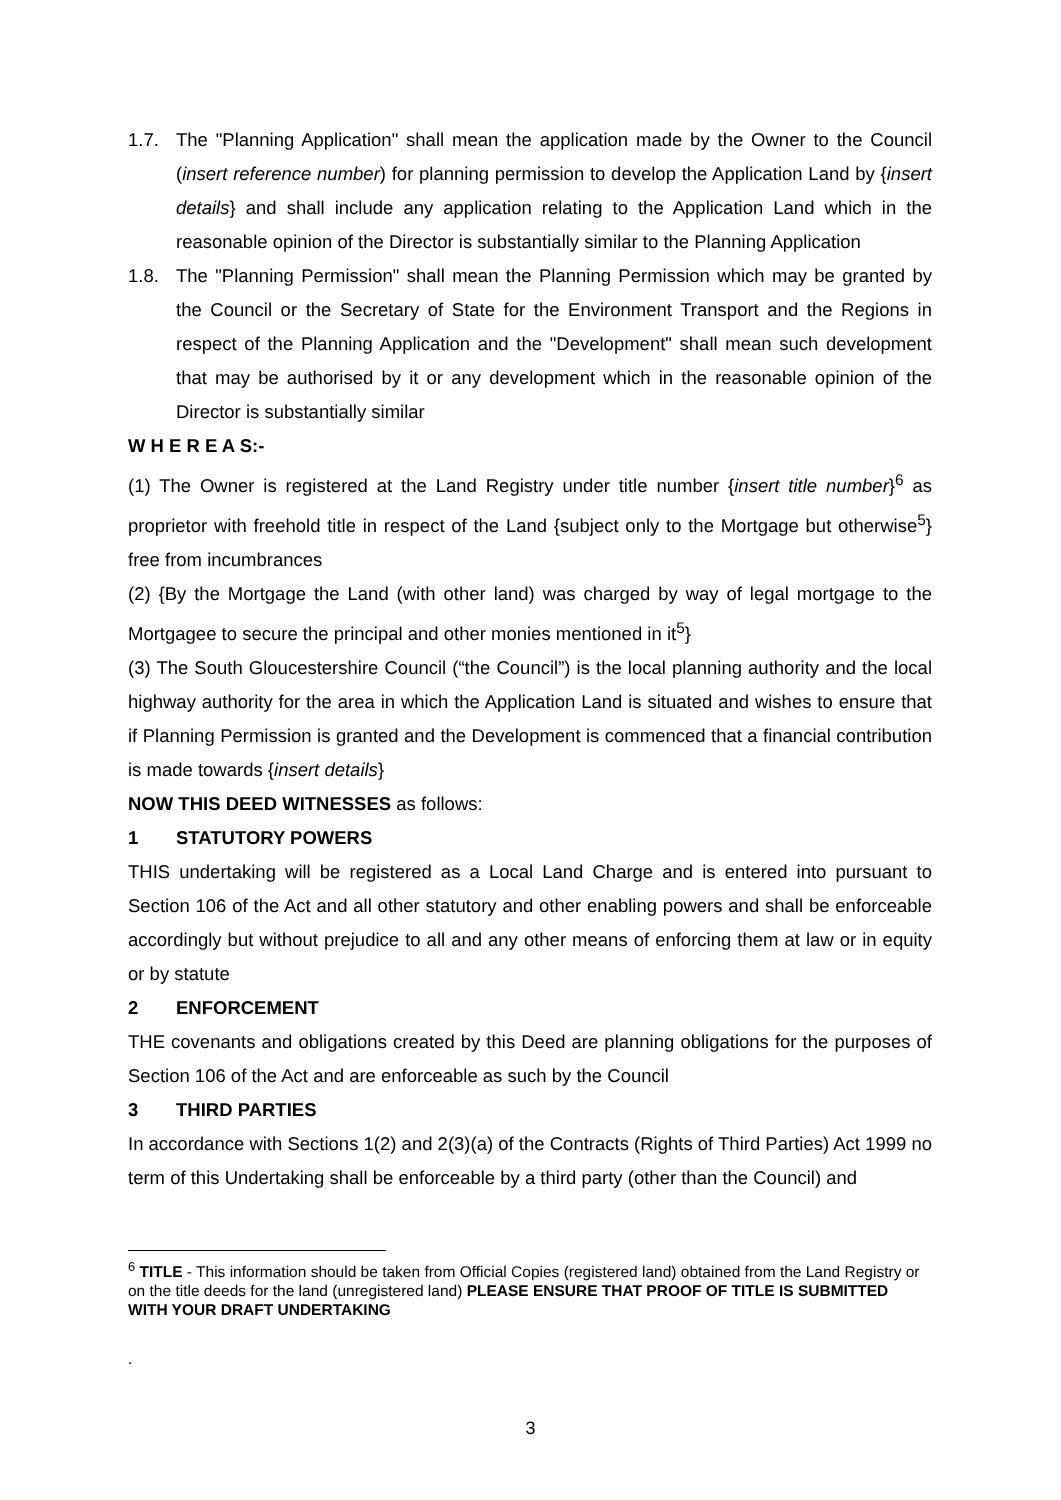1.7. The "Planning Application" shall mean the application made by the Owner to the Council (insert reference number) for planning permission to develop the Application Land by {insert details} and shall include any application relating to the Application Land which in the reasonable opinion of the Director is substantially similar to the Planning Application
1.8. The "Planning Permission" shall mean the Planning Permission which may be granted by the Council or the Secretary of State for the Environment Transport and the Regions in respect of the Planning Application and the "Development" shall mean such development that may be authorised by it or any development which in the reasonable opinion of the Director is substantially similar
W H E R E A S:-
(1) The Owner is registered at the Land Registry under title number {insert title number}<sup>6</sup> as proprietor with freehold title in respect of the Land {subject only to the Mortgage but otherwise<sup>5</sup>} free from incumbrances
(2) {By the Mortgage the Land (with other land) was charged by way of legal mortgage to the Mortgagee to secure the principal and other monies mentioned in it<sup>5</sup>}
(3) The South Gloucestershire Council (“the Council”) is the local planning authority and the local highway authority for the area in which the Application Land is situated and wishes to ensure that if Planning Permission is granted and the Development is commenced that a financial contribution is made towards {insert details}
NOW THIS DEED WITNESSES as follows:
1 STATUTORY POWERS
THIS undertaking will be registered as a Local Land Charge and is entered into pursuant to Section 106 of the Act and all other statutory and other enabling powers and shall be enforceable accordingly but without prejudice to all and any other means of enforcing them at law or in equity or by statute
2 ENFORCEMENT
THE covenants and obligations created by this Deed are planning obligations for the purposes of Section 106 of the Act and are enforceable as such by the Council
3 THIRD PARTIES
In accordance with Sections 1(2) and 2(3)(a) of the Contracts (Rights of Third Parties) Act 1999 no term of this Undertaking shall be enforceable by a third party (other than the Council) and
<sup>6</sup> TITLE - This information should be taken from Official Copies (registered land) obtained from the Land Registry or on the title deeds for the land (unregistered land) PLEASE ENSURE THAT PROOF OF TITLE IS SUBMITTED WITH YOUR DRAFT UNDERTAKING
.
3